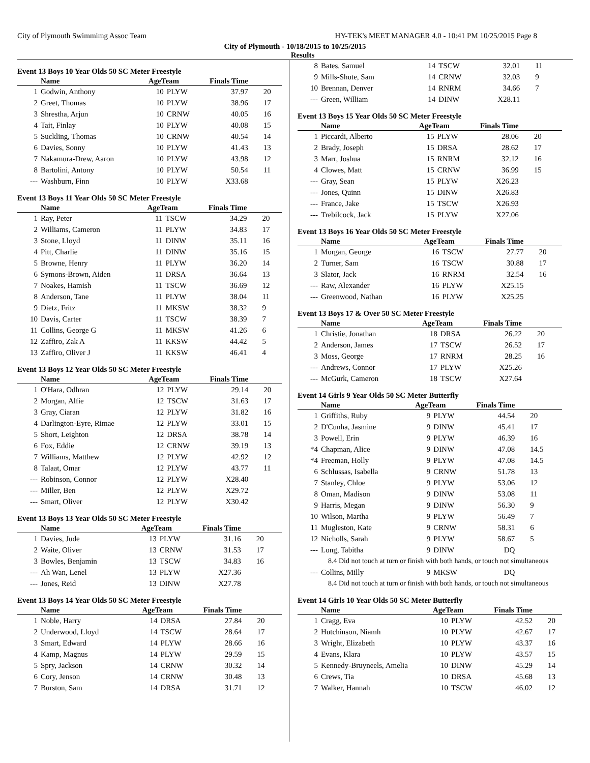City of Plymouth Swimmimg Assoc Team HY-TEK's MEET MANAGER 4.0 - 10:41 PM 10/25/2015 Page 8
City of Plymouth - 10/18/2015 to 10/25/2015
Results
Event 13 Boys 10 Year Olds 50 SC Meter Freestyle
| | Name | AgeTeam | | Finals Time | |
| --- | --- | --- | --- | --- | --- |
| 1 | Godwin, Anthony | 10 | PLYW | 37.97 | 20 |
| 2 | Greet, Thomas | 10 | PLYW | 38.96 | 17 |
| 3 | Shrestha, Arjun | 10 | CRNW | 40.05 | 16 |
| 4 | Tait, Finlay | 10 | PLYW | 40.08 | 15 |
| 5 | Suckling, Thomas | 10 | CRNW | 40.54 | 14 |
| 6 | Davies, Sonny | 10 | PLYW | 41.43 | 13 |
| 7 | Nakamura-Drew, Aaron | 10 | PLYW | 43.98 | 12 |
| 8 | Bartolini, Antony | 10 | PLYW | 50.54 | 11 |
| --- | Washburn, Finn | 10 | PLYW | X33.68 | |
Event 13 Boys 11 Year Olds 50 SC Meter Freestyle
| | Name | AgeTeam | | Finals Time | |
| --- | --- | --- | --- | --- | --- |
| 1 | Ray, Peter | 11 | TSCW | 34.29 | 20 |
| 2 | Williams, Cameron | 11 | PLYW | 34.83 | 17 |
| 3 | Stone, Lloyd | 11 | DINW | 35.11 | 16 |
| 4 | Pitt, Charlie | 11 | DINW | 35.16 | 15 |
| 5 | Browne, Henry | 11 | PLYW | 36.20 | 14 |
| 6 | Symons-Brown, Aiden | 11 | DRSA | 36.64 | 13 |
| 7 | Noakes, Hamish | 11 | TSCW | 36.69 | 12 |
| 8 | Anderson, Tane | 11 | PLYW | 38.04 | 11 |
| 9 | Dietz, Fritz | 11 | MKSW | 38.32 | 9 |
| 10 | Davis, Carter | 11 | TSCW | 38.39 | 7 |
| 11 | Collins, George G | 11 | MKSW | 41.26 | 6 |
| 12 | Zaffiro, Zak A | 11 | KKSW | 44.42 | 5 |
| 13 | Zaffiro, Oliver J | 11 | KKSW | 46.41 | 4 |
Event 13 Boys 12 Year Olds 50 SC Meter Freestyle
| | Name | AgeTeam | | Finals Time | |
| --- | --- | --- | --- | --- | --- |
| 1 | O'Hara, Odhran | 12 | PLYW | 29.14 | 20 |
| 2 | Morgan, Alfie | 12 | TSCW | 31.63 | 17 |
| 3 | Gray, Ciaran | 12 | PLYW | 31.82 | 16 |
| 4 | Darlington-Eyre, Rimae | 12 | PLYW | 33.01 | 15 |
| 5 | Short, Leighton | 12 | DRSA | 38.78 | 14 |
| 6 | Fox, Eddie | 12 | CRNW | 39.19 | 13 |
| 7 | Williams, Matthew | 12 | PLYW | 42.92 | 12 |
| 8 | Talaat, Omar | 12 | PLYW | 43.77 | 11 |
| --- | Robinson, Connor | 12 | PLYW | X28.40 | |
| --- | Miller, Ben | 12 | PLYW | X29.72 | |
| --- | Smart, Oliver | 12 | PLYW | X30.42 | |
Event 13 Boys 13 Year Olds 50 SC Meter Freestyle
| | Name | AgeTeam | | Finals Time | |
| --- | --- | --- | --- | --- | --- |
| 1 | Davies, Jude | 13 | PLYW | 31.16 | 20 |
| 2 | Waite, Oliver | 13 | CRNW | 31.53 | 17 |
| 3 | Bowles, Benjamin | 13 | TSCW | 34.83 | 16 |
| --- | Ah Wan, Lenel | 13 | PLYW | X27.36 | |
| --- | Jones, Reid | 13 | DINW | X27.78 | |
Event 13 Boys 14 Year Olds 50 SC Meter Freestyle
| | Name | AgeTeam | | Finals Time | |
| --- | --- | --- | --- | --- | --- |
| 1 | Noble, Harry | 14 | DRSA | 27.84 | 20 |
| 2 | Underwood, Lloyd | 14 | TSCW | 28.64 | 17 |
| 3 | Smart, Edward | 14 | PLYW | 28.66 | 16 |
| 4 | Kamp, Magnus | 14 | PLYW | 29.59 | 15 |
| 5 | Spry, Jackson | 14 | CRNW | 30.32 | 14 |
| 6 | Cory, Jenson | 14 | CRNW | 30.48 | 13 |
| 7 | Burston, Sam | 14 | DRSA | 31.71 | 12 |
| 8 | Bates, Samuel | 14 | TSCW | 32.01 | 11 |
| 9 | Mills-Shute, Sam | 14 | CRNW | 32.03 | 9 |
| 10 | Brennan, Denver | 14 | RNRM | 34.66 | 7 |
| --- | Green, William | 14 | DINW | X28.11 | |
Event 13 Boys 15 Year Olds 50 SC Meter Freestyle
| | Name | AgeTeam | | Finals Time | |
| --- | --- | --- | --- | --- | --- |
| 1 | Piccardi, Alberto | 15 | PLYW | 28.06 | 20 |
| 2 | Brady, Joseph | 15 | DRSA | 28.62 | 17 |
| 3 | Marr, Joshua | 15 | RNRM | 32.12 | 16 |
| 4 | Clowes, Matt | 15 | CRNW | 36.99 | 15 |
| --- | Gray, Sean | 15 | PLYW | X26.23 | |
| --- | Jones, Quinn | 15 | DINW | X26.83 | |
| --- | France, Jake | 15 | TSCW | X26.93 | |
| --- | Trebilcock, Jack | 15 | PLYW | X27.06 | |
Event 13 Boys 16 Year Olds 50 SC Meter Freestyle
| | Name | AgeTeam | | Finals Time | |
| --- | --- | --- | --- | --- | --- |
| 1 | Morgan, George | 16 | TSCW | 27.77 | 20 |
| 2 | Turner, Sam | 16 | TSCW | 30.88 | 17 |
| 3 | Slator, Jack | 16 | RNRM | 32.54 | 16 |
| --- | Raw, Alexander | 16 | PLYW | X25.15 | |
| --- | Greenwood, Nathan | 16 | PLYW | X25.25 | |
Event 13 Boys 17 & Over 50 SC Meter Freestyle
| | Name | AgeTeam | | Finals Time | |
| --- | --- | --- | --- | --- | --- |
| 1 | Christie, Jonathan | 18 | DRSA | 26.22 | 20 |
| 2 | Anderson, James | 17 | TSCW | 26.52 | 17 |
| 3 | Moss, George | 17 | RNRM | 28.25 | 16 |
| --- | Andrews, Connor | 17 | PLYW | X25.26 | |
| --- | McGurk, Cameron | 18 | TSCW | X27.64 | |
Event 14 Girls 9 Year Olds 50 SC Meter Butterfly
| | Name | AgeTeam | | Finals Time | |
| --- | --- | --- | --- | --- | --- |
| 1 | Griffiths, Ruby | 9 | PLYW | 44.54 | 20 |
| 2 | D'Cunha, Jasmine | 9 | DINW | 45.41 | 17 |
| 3 | Powell, Erin | 9 | PLYW | 46.39 | 16 |
| *4 | Chapman, Alice | 9 | DINW | 47.08 | 14.5 |
| *4 | Freeman, Holly | 9 | PLYW | 47.08 | 14.5 |
| 6 | Schlussas, Isabella | 9 | CRNW | 51.78 | 13 |
| 7 | Stanley, Chloe | 9 | PLYW | 53.06 | 12 |
| 8 | Oman, Madison | 9 | DINW | 53.08 | 11 |
| 9 | Harris, Megan | 9 | DINW | 56.30 | 9 |
| 10 | Wilson, Martha | 9 | PLYW | 56.49 | 7 |
| 11 | Mugleston, Kate | 9 | CRNW | 58.31 | 6 |
| 12 | Nicholls, Sarah | 9 | PLYW | 58.67 | 5 |
| --- | Long, Tabitha | 9 | DINW | DQ | |
| 8.4 Did not touch at turn or finish with both hands, or touch not simultaneous | | | | | |
| --- | Collins, Milly | 9 | MKSW | DQ | |
| 8.4 Did not touch at turn or finish with both hands, or touch not simultaneous | | | | | |
Event 14 Girls 10 Year Olds 50 SC Meter Butterfly
| | Name | AgeTeam | | Finals Time | |
| --- | --- | --- | --- | --- | --- |
| 1 | Cragg, Eva | 10 | PLYW | 42.52 | 20 |
| 2 | Hutchinson, Niamh | 10 | PLYW | 42.67 | 17 |
| 3 | Wright, Elizabeth | 10 | PLYW | 43.37 | 16 |
| 4 | Evans, Klara | 10 | PLYW | 43.57 | 15 |
| 5 | Kennedy-Bruyneels, Amelia | 10 | DINW | 45.29 | 14 |
| 6 | Crews, Tia | 10 | DRSA | 45.68 | 13 |
| 7 | Walker, Hannah | 10 | TSCW | 46.02 | 12 |